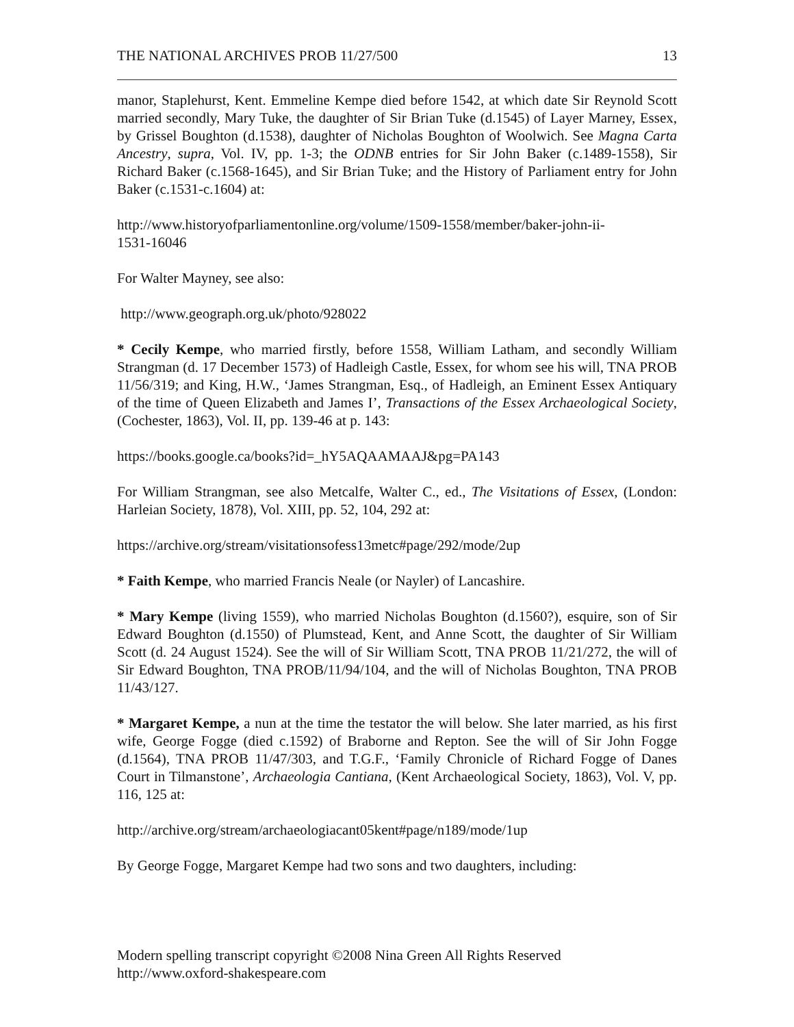THE NATIONAL ARCHIVES PROB 11/27/500 13
manor, Staplehurst, Kent. Emmeline Kempe died before 1542, at which date Sir Reynold Scott married secondly, Mary Tuke, the daughter of Sir Brian Tuke (d.1545) of Layer Marney, Essex, by Grissel Boughton (d.1538), daughter of Nicholas Boughton of Woolwich. See Magna Carta Ancestry, supra, Vol. IV, pp. 1-3; the ODNB entries for Sir John Baker (c.1489-1558), Sir Richard Baker (c.1568-1645), and Sir Brian Tuke; and the History of Parliament entry for John Baker (c.1531-c.1604) at:
http://www.historyofparliamentonline.org/volume/1509-1558/member/baker-john-ii-
1531-16046
For Walter Mayney, see also:
http://www.geograph.org.uk/photo/928022
* Cecily Kempe, who married firstly, before 1558, William Latham, and secondly William Strangman (d. 17 December 1573) of Hadleigh Castle, Essex, for whom see his will, TNA PROB 11/56/319; and King, H.W., ‘James Strangman, Esq., of Hadleigh, an Eminent Essex Antiquary of the time of Queen Elizabeth and James I’, Transactions of the Essex Archaeological Society, (Cochester, 1863), Vol. II, pp. 139-46 at p. 143:
https://books.google.ca/books?id=_hY5AQAAMAAJ&pg=PA143
For William Strangman, see also Metcalfe, Walter C., ed., The Visitations of Essex, (London: Harleian Society, 1878), Vol. XIII, pp. 52, 104, 292 at:
https://archive.org/stream/visitationsofess13metc#page/292/mode/2up
* Faith Kempe, who married Francis Neale (or Nayler) of Lancashire.
* Mary Kempe (living 1559), who married Nicholas Boughton (d.1560?), esquire, son of Sir Edward Boughton (d.1550) of Plumstead, Kent, and Anne Scott, the daughter of Sir William Scott (d. 24 August 1524). See the will of Sir William Scott, TNA PROB 11/21/272, the will of Sir Edward Boughton, TNA PROB/11/94/104, and the will of Nicholas Boughton, TNA PROB 11/43/127.
* Margaret Kempe, a nun at the time the testator the will below. She later married, as his first wife, George Fogge (died c.1592) of Braborne and Repton. See the will of Sir John Fogge (d.1564), TNA PROB 11/47/303, and T.G.F., ‘Family Chronicle of Richard Fogge of Danes Court in Tilmanstone’, Archaeologia Cantiana, (Kent Archaeological Society, 1863), Vol. V, pp. 116, 125 at:
http://archive.org/stream/archaeologiacant05kent#page/n189/mode/1up
By George Fogge, Margaret Kempe had two sons and two daughters, including:
Modern spelling transcript copyright ©2008 Nina Green All Rights Reserved
http://www.oxford-shakespeare.com